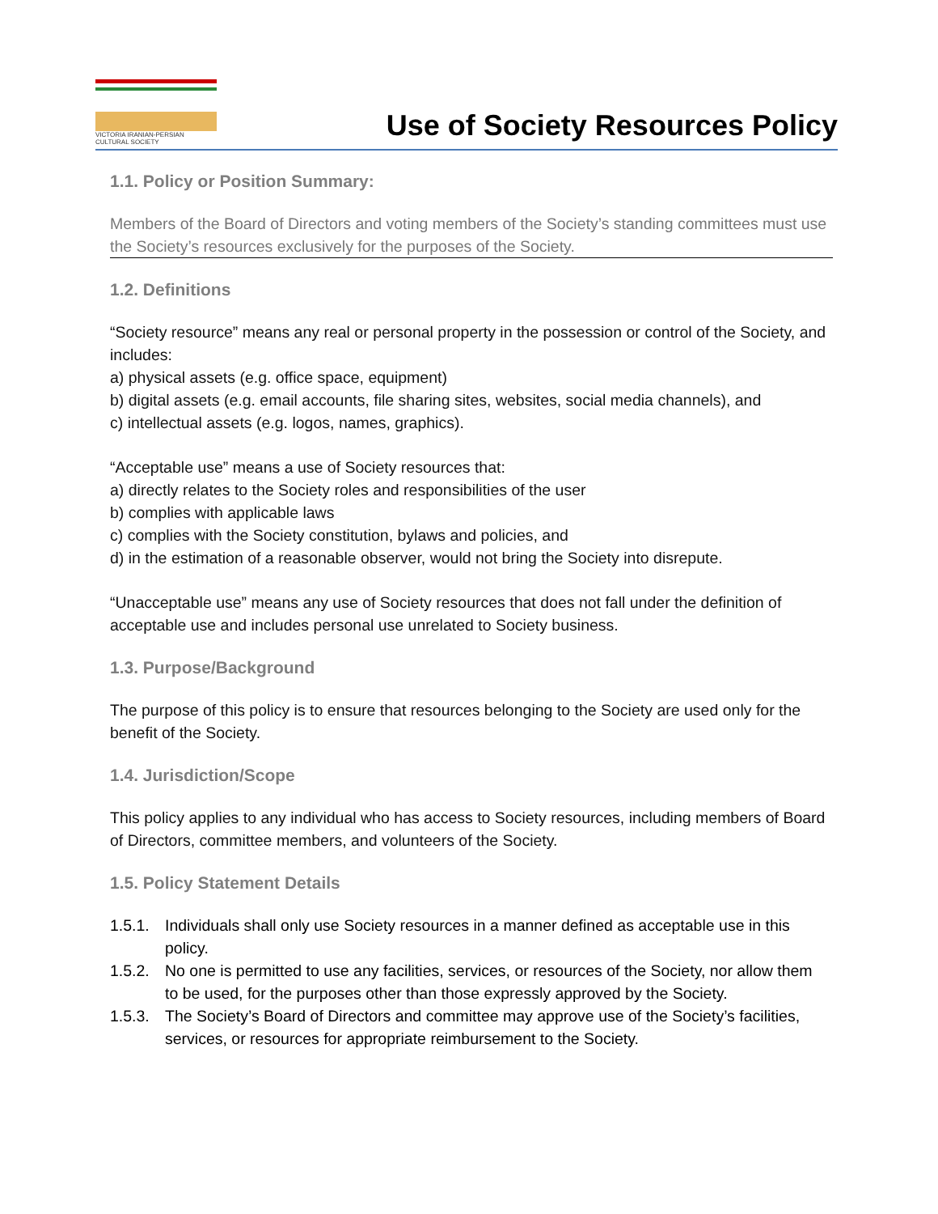VICTORIA IRANIAN-PERSIAN CULTURAL SOCIETY
Use of Society Resources Policy
1.1. Policy or Position Summary:
Members of the Board of Directors and voting members of the Society’s standing committees must use the Society’s resources exclusively for the purposes of the Society.
1.2. Definitions
“Society resource” means any real or personal property in the possession or control of the Society, and includes:
a) physical assets (e.g. office space, equipment)
b) digital assets (e.g. email accounts, file sharing sites, websites, social media channels), and
c) intellectual assets (e.g. logos, names, graphics).
“Acceptable use” means a use of Society resources that:
a) directly relates to the Society roles and responsibilities of the user
b) complies with applicable laws
c) complies with the Society constitution, bylaws and policies, and
d) in the estimation of a reasonable observer, would not bring the Society into disrepute.
“Unacceptable use” means any use of Society resources that does not fall under the definition of acceptable use and includes personal use unrelated to Society business.
1.3. Purpose/Background
The purpose of this policy is to ensure that resources belonging to the Society are used only for the benefit of the Society.
1.4. Jurisdiction/Scope
This policy applies to any individual who has access to Society resources, including members of Board of Directors, committee members, and volunteers of the Society.
1.5. Policy Statement Details
1.5.1. Individuals shall only use Society resources in a manner defined as acceptable use in this policy.
1.5.2. No one is permitted to use any facilities, services, or resources of the Society, nor allow them to be used, for the purposes other than those expressly approved by the Society.
1.5.3. The Society’s Board of Directors and committee may approve use of the Society’s facilities, services, or resources for appropriate reimbursement to the Society.